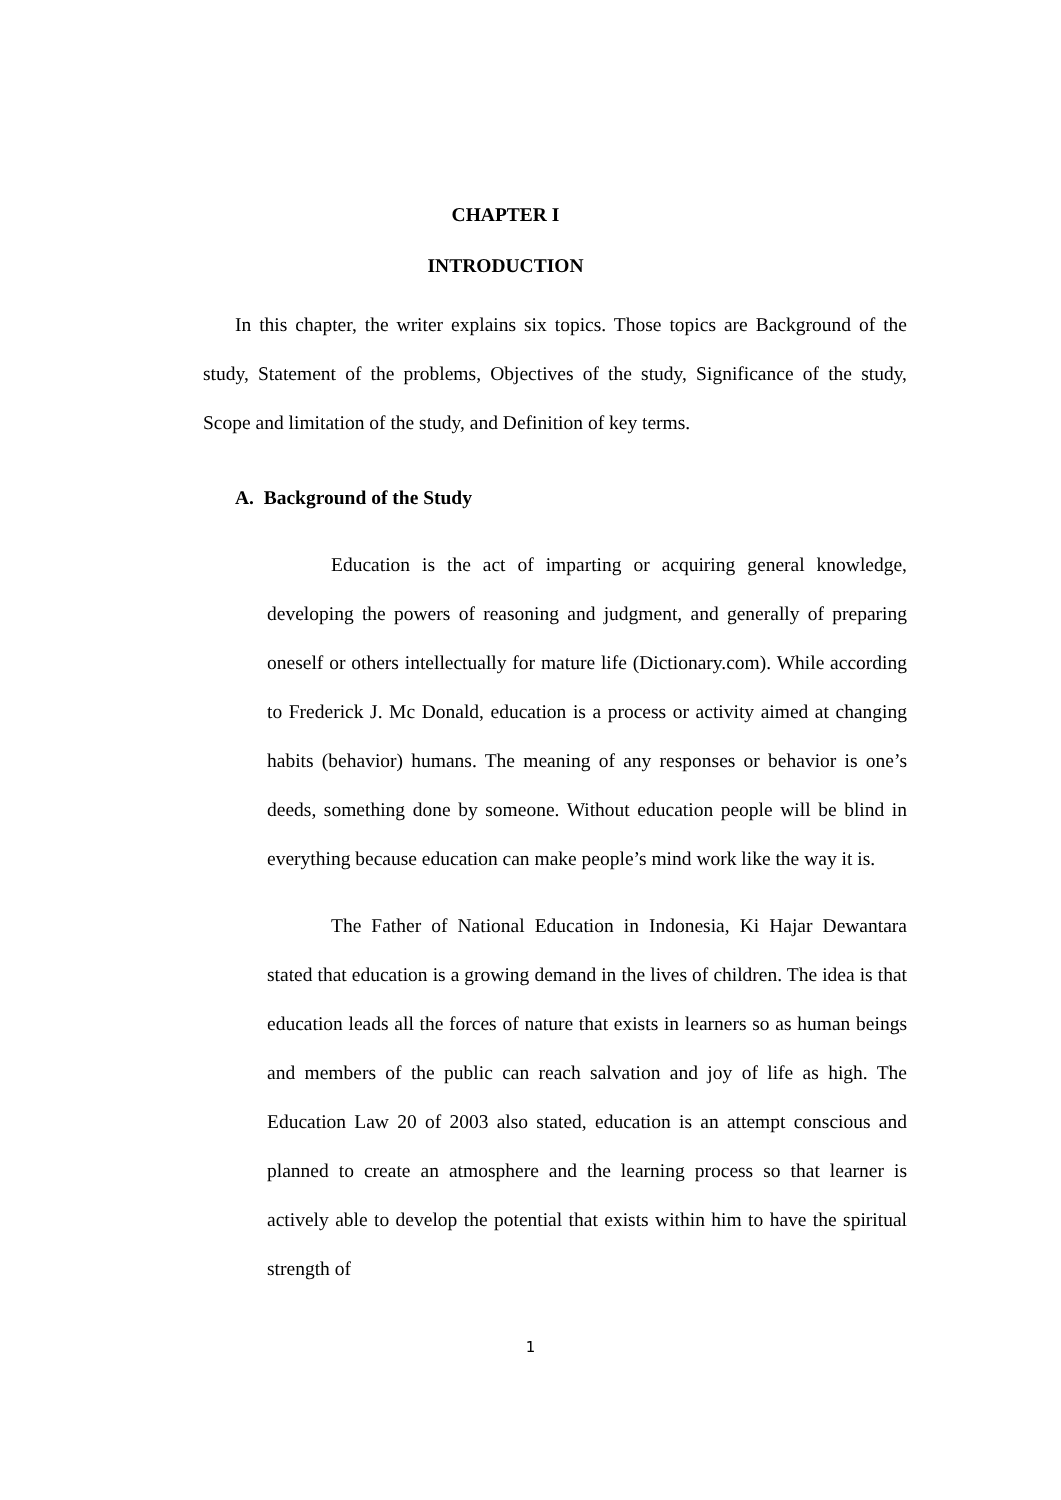CHAPTER I
INTRODUCTION
In this chapter, the writer explains six topics. Those topics are Background of the study, Statement of the problems, Objectives of the study, Significance of the study, Scope and limitation of the study, and Definition of key terms.
A. Background of the Study
Education is the act of imparting or acquiring general knowledge, developing the powers of reasoning and judgment, and generally of preparing oneself or others intellectually for mature life (Dictionary.com). While according to Frederick J. Mc Donald, education is a process or activity aimed at changing habits (behavior) humans. The meaning of any responses or behavior is one’s deeds, something done by someone. Without education people will be blind in everything because education can make people’s mind work like the way it is.
The Father of National Education in Indonesia, Ki Hajar Dewantara stated that education is a growing demand in the lives of children. The idea is that education leads all the forces of nature that exists in learners so as human beings and members of the public can reach salvation and joy of life as high. The Education Law 20 of 2003 also stated, education is an attempt conscious and planned to create an atmosphere and the learning process so that learner is actively able to develop the potential that exists within him to have the spiritual strength of
1